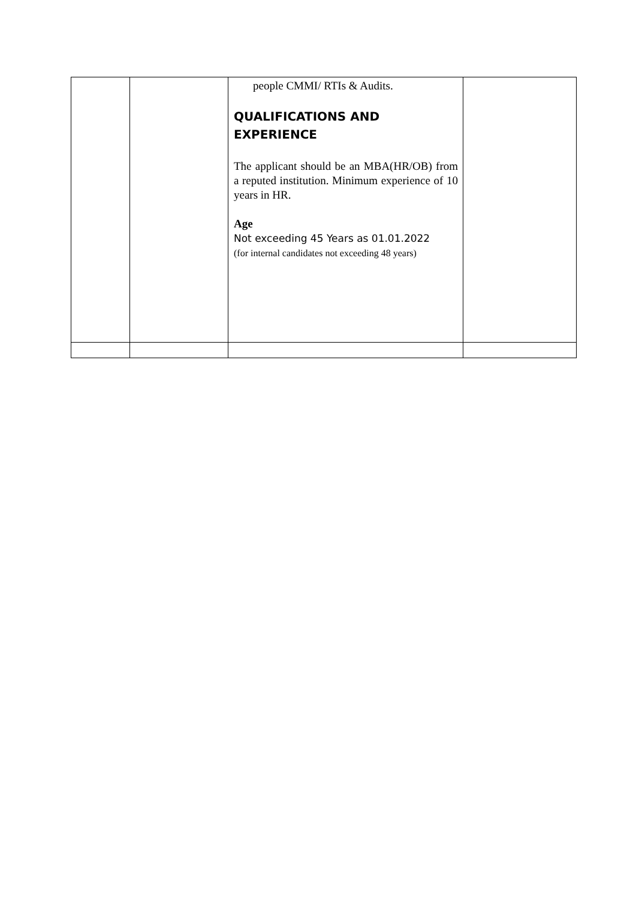| | | people CMMI/ RTIs & Audits. QUALIFICATIONS AND EXPERIENCE The applicant should be an MBA(HR/OB) from a reputed institution. Minimum experience of 10 years in HR. Age Not exceeding 45 Years as 01.01.2022 (for internal candidates not exceeding 48 years) | |